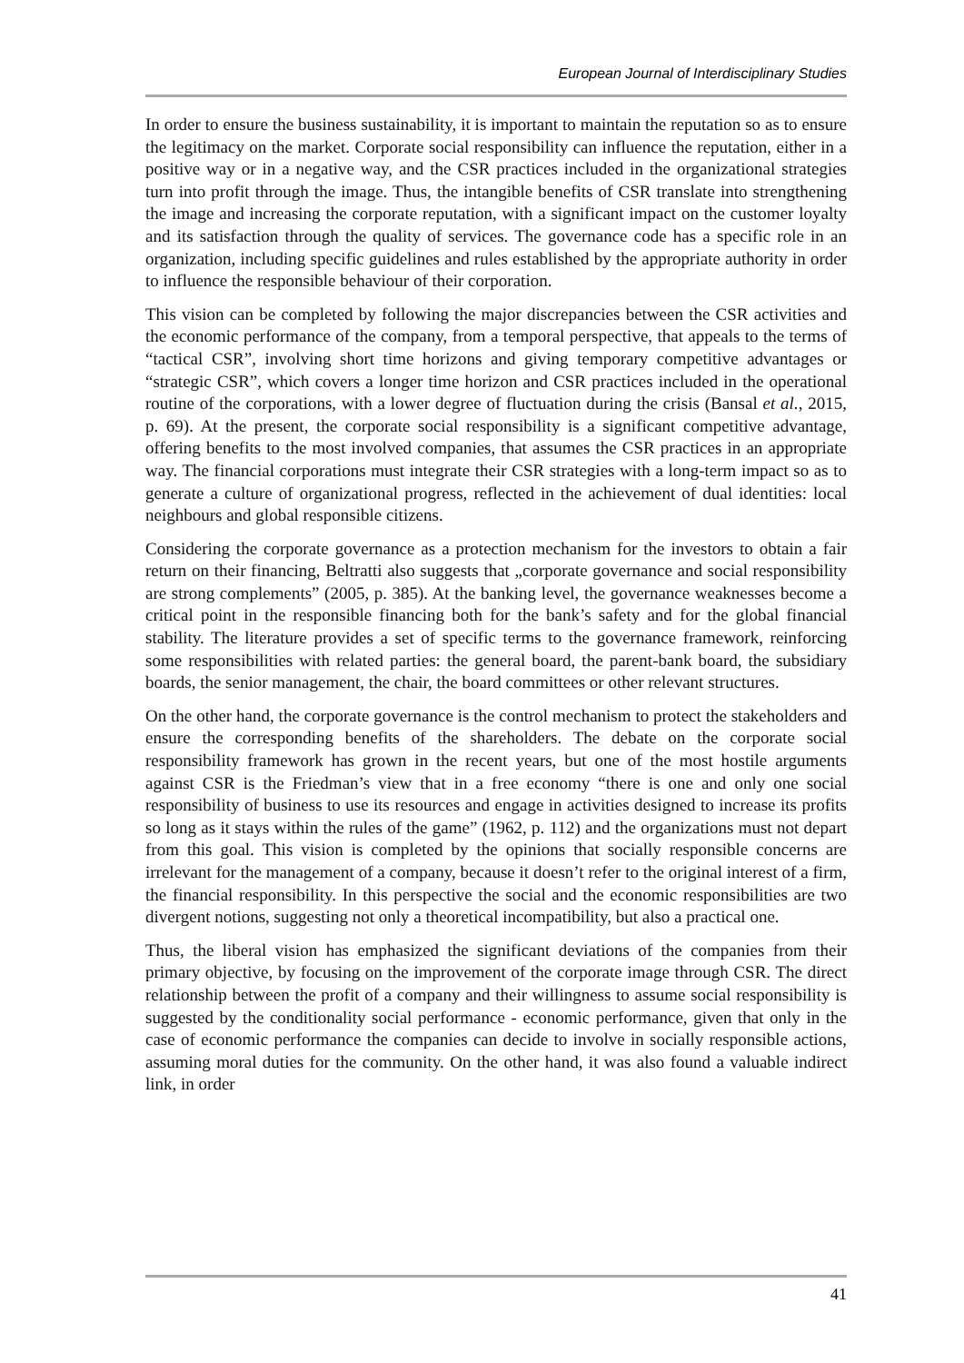European Journal of Interdisciplinary Studies
In order to ensure the business sustainability, it is important to maintain the reputation so as to ensure the legitimacy on the market. Corporate social responsibility can influence the reputation, either in a positive way or in a negative way, and the CSR practices included in the organizational strategies turn into profit through the image. Thus, the intangible benefits of CSR translate into strengthening the image and increasing the corporate reputation, with a significant impact on the customer loyalty and its satisfaction through the quality of services. The governance code has a specific role in an organization, including specific guidelines and rules established by the appropriate authority in order to influence the responsible behaviour of their corporation.
This vision can be completed by following the major discrepancies between the CSR activities and the economic performance of the company, from a temporal perspective, that appeals to the terms of “tactical CSR”, involving short time horizons and giving temporary competitive advantages or “strategic CSR”, which covers a longer time horizon and CSR practices included in the operational routine of the corporations, with a lower degree of fluctuation during the crisis (Bansal et al., 2015, p. 69). At the present, the corporate social responsibility is a significant competitive advantage, offering benefits to the most involved companies, that assumes the CSR practices in an appropriate way. The financial corporations must integrate their CSR strategies with a long-term impact so as to generate a culture of organizational progress, reflected in the achievement of dual identities: local neighbours and global responsible citizens.
Considering the corporate governance as a protection mechanism for the investors to obtain a fair return on their financing, Beltratti also suggests that „corporate governance and social responsibility are strong complements” (2005, p. 385). At the banking level, the governance weaknesses become a critical point in the responsible financing both for the bank’s safety and for the global financial stability. The literature provides a set of specific terms to the governance framework, reinforcing some responsibilities with related parties: the general board, the parent-bank board, the subsidiary boards, the senior management, the chair, the board committees or other relevant structures.
On the other hand, the corporate governance is the control mechanism to protect the stakeholders and ensure the corresponding benefits of the shareholders. The debate on the corporate social responsibility framework has grown in the recent years, but one of the most hostile arguments against CSR is the Friedman’s view that in a free economy “there is one and only one social responsibility of business to use its resources and engage in activities designed to increase its profits so long as it stays within the rules of the game” (1962, p. 112) and the organizations must not depart from this goal. This vision is completed by the opinions that socially responsible concerns are irrelevant for the management of a company, because it doesn’t refer to the original interest of a firm, the financial responsibility. In this perspective the social and the economic responsibilities are two divergent notions, suggesting not only a theoretical incompatibility, but also a practical one.
Thus, the liberal vision has emphasized the significant deviations of the companies from their primary objective, by focusing on the improvement of the corporate image through CSR. The direct relationship between the profit of a company and their willingness to assume social responsibility is suggested by the conditionality social performance - economic performance, given that only in the case of economic performance the companies can decide to involve in socially responsible actions, assuming moral duties for the community. On the other hand, it was also found a valuable indirect link, in order
41